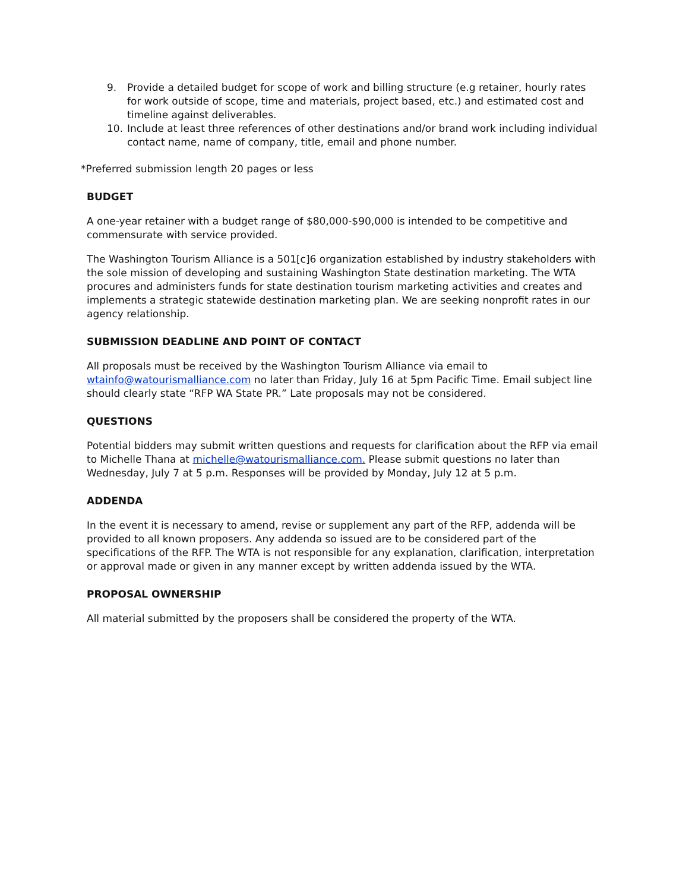9. Provide a detailed budget for scope of work and billing structure (e.g retainer, hourly rates for work outside of scope, time and materials, project based, etc.) and estimated cost and timeline against deliverables.
10. Include at least three references of other destinations and/or brand work including individual contact name, name of company, title, email and phone number.
*Preferred submission length 20 pages or less
BUDGET
A one-year retainer with a budget range of $80,000-$90,000 is intended to be competitive and commensurate with service provided.
The Washington Tourism Alliance is a 501[c]6 organization established by industry stakeholders with the sole mission of developing and sustaining Washington State destination marketing. The WTA procures and administers funds for state destination tourism marketing activities and creates and implements a strategic statewide destination marketing plan. We are seeking nonprofit rates in our agency relationship.
SUBMISSION DEADLINE AND POINT OF CONTACT
All proposals must be received by the Washington Tourism Alliance via email to wtainfo@watourismalliance.com no later than Friday, July 16 at 5pm Pacific Time. Email subject line should clearly state “RFP WA State PR.” Late proposals may not be considered.
QUESTIONS
Potential bidders may submit written questions and requests for clarification about the RFP via email to Michelle Thana at michelle@watourismalliance.com. Please submit questions no later than Wednesday, July 7 at 5 p.m. Responses will be provided by Monday, July 12 at 5 p.m.
ADDENDA
In the event it is necessary to amend, revise or supplement any part of the RFP, addenda will be provided to all known proposers. Any addenda so issued are to be considered part of the specifications of the RFP. The WTA is not responsible for any explanation, clarification, interpretation or approval made or given in any manner except by written addenda issued by the WTA.
PROPOSAL OWNERSHIP
All material submitted by the proposers shall be considered the property of the WTA.